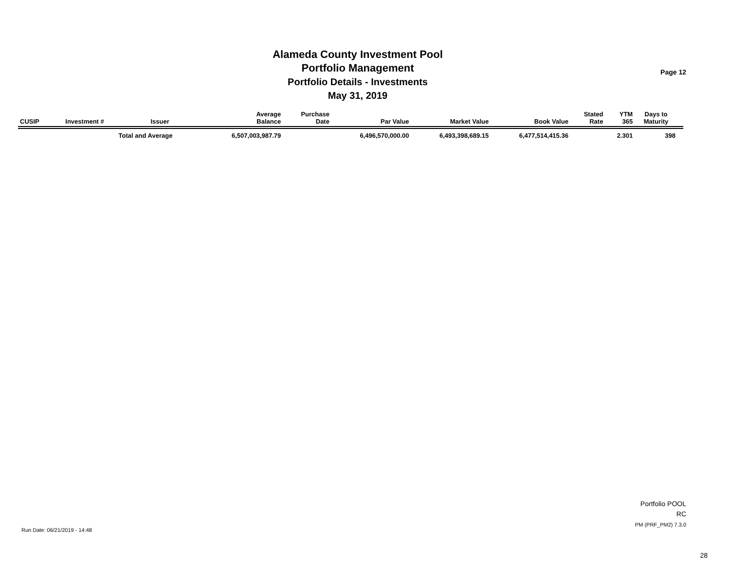Alameda County Investment Pool
Portfolio Management
Portfolio Details - Investments
May 31, 2019
Page 12
| CUSIP | Investment # | Issuer | Average Balance | Purchase Date | Par Value | Market Value | Book Value | Stated Rate | YTM 365 | Days to Maturity | |
| --- | --- | --- | --- | --- | --- | --- | --- | --- | --- | --- | --- |
| | | Total and Average | 6,507,003,987.79 | | 6,496,570,000.00 | 6,493,398,689.15 | 6,477,514,415.36 | | 2.301 | 398 | |
Portfolio POOL
RC
PM (PRF_PM2) 7.3.0
Run Date: 06/21/2019 - 14:48
28